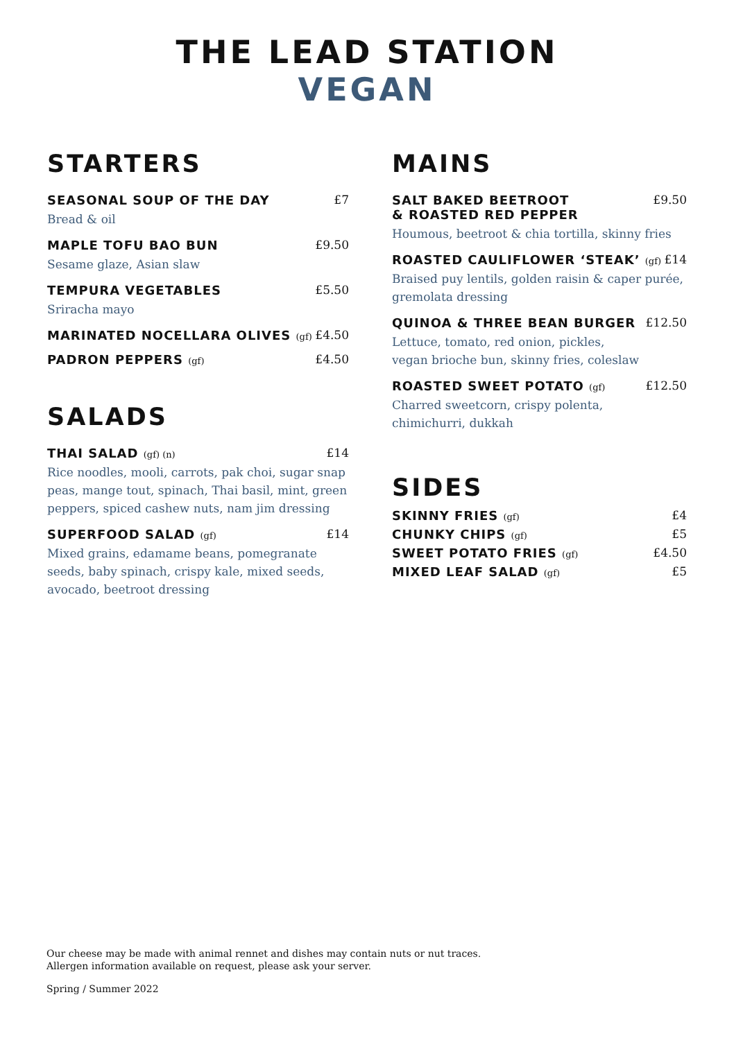THE LEAD STATION
VEGAN
STARTERS
SEASONAL SOUP OF THE DAY £7
Bread & oil
MAPLE TOFU BAO BUN £9.50
Sesame glaze, Asian slaw
TEMPURA VEGETABLES £5.50
Sriracha mayo
MARINATED NOCELLARA OLIVES (gf) £4.50
PADRON PEPPERS (gf) £4.50
SALADS
THAI SALAD (gf) (n) £14
Rice noodles, mooli, carrots, pak choi, sugar snap peas, mange tout, spinach, Thai basil, mint, green peppers, spiced cashew nuts, nam jim dressing
SUPERFOOD SALAD (gf) £14
Mixed grains, edamame beans, pomegranate seeds, baby spinach, crispy kale, mixed seeds, avocado, beetroot dressing
MAINS
SALT BAKED BEETROOT
& ROASTED RED PEPPER £9.50
Houmous, beetroot & chia tortilla, skinny fries
ROASTED CAULIFLOWER ‘STEAK’ (gf) £14
Braised puy lentils, golden raisin & caper purée, gremolata dressing
QUINOA & THREE BEAN BURGER £12.50
Lettuce, tomato, red onion, pickles,
vegan brioche bun, skinny fries, coleslaw
ROASTED SWEET POTATO (gf) £12.50
Charred sweetcorn, crispy polenta,
chimichurri, dukkah
SIDES
SKINNY FRIES (gf) £4
CHUNKY CHIPS (gf) £5
SWEET POTATO FRIES (gf) £4.50
MIXED LEAF SALAD (gf) £5
Our cheese may be made with animal rennet and dishes may contain nuts or nut traces.
Allergen information available on request, please ask your server.
Spring / Summer 2022